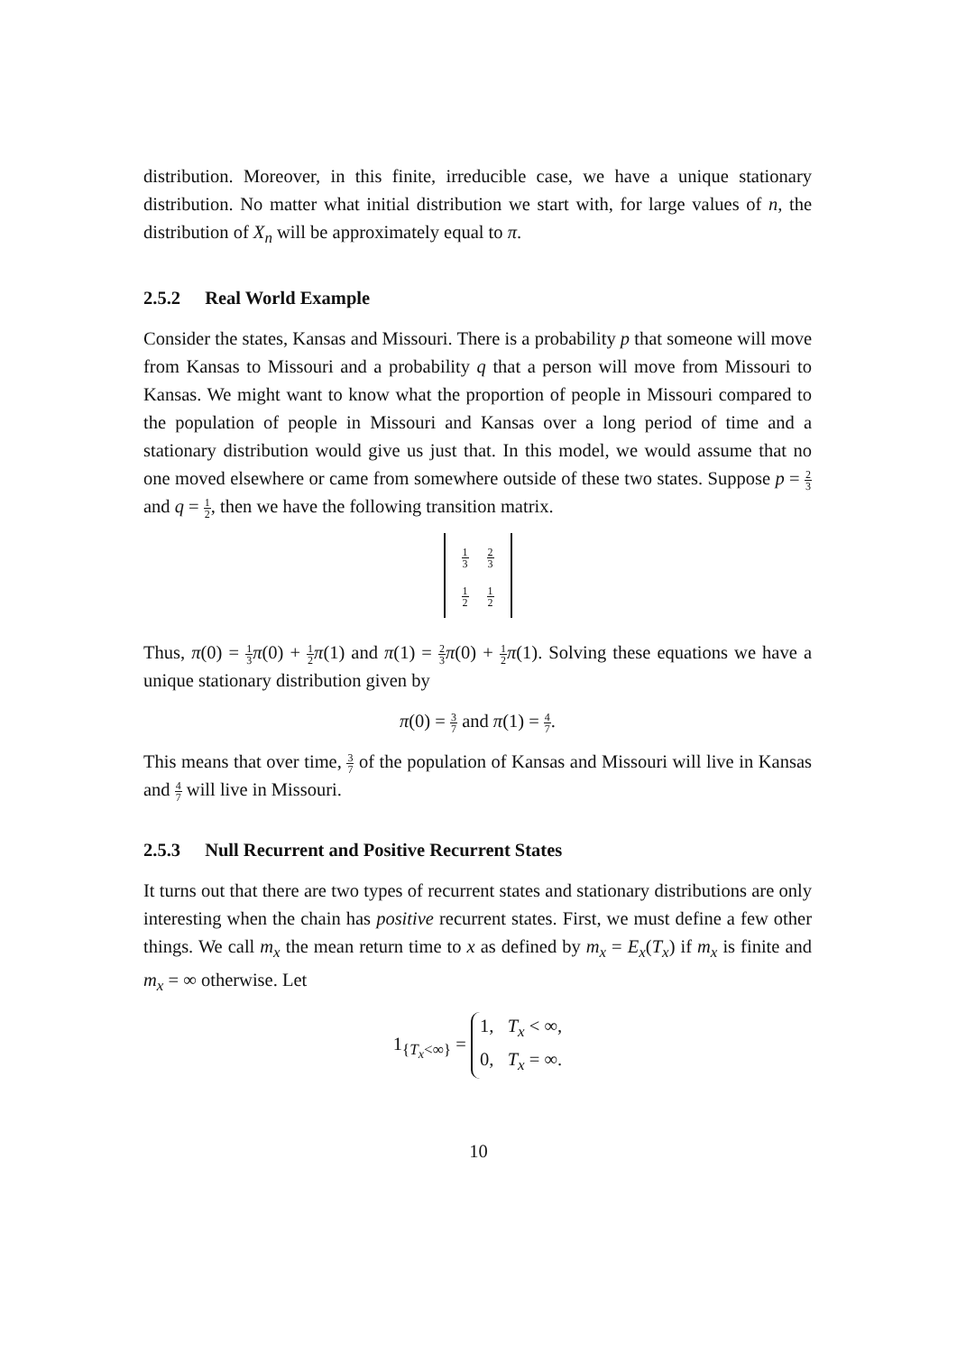distribution. Moreover, in this finite, irreducible case, we have a unique stationary distribution. No matter what initial distribution we start with, for large values of n, the distribution of X<sub>n</sub> will be approximately equal to π.
2.5.2 Real World Example
Consider the states, Kansas and Missouri. There is a probability p that someone will move from Kansas to Missouri and a probability q that a person will move from Missouri to Kansas. We might want to know what the proportion of people in Missouri compared to the population of people in Missouri and Kansas over a long period of time and a stationary distribution would give us just that. In this model, we would assume that no one moved elsewhere or came from somewhere outside of these two states. Suppose p = 2 3 and q = 1 2, then we have the following transition matrix.
| 1 3 | 2 3 |
| 1 2 | 1 2 |
Thus, π(0) = 1 3 π(0) + 1 2 π(1) and π(1) = 2 3 π(0) + 1 2 π(1). Solving these equations we have a unique stationary distribution given by
π(0) = 3 7 and π(1) = 4 7.
This means that over time, 3 7 of the population of Kansas and Missouri will live in Kansas and 4 7 will live in Missouri.
2.5.3 Null Recurrent and Positive Recurrent States
It turns out that there are two types of recurrent states and stationary distributions are only interesting when the chain has positive recurrent states. First, we must define a few other things. We call m<sub>x</sub> the mean return time to x as defined by m<sub>x</sub> = E<sub>x</sub>(T<sub>x</sub>) if m<sub>x</sub> is finite and m<sub>x</sub> = ∞ otherwise. Let
1<sub>{T<sub>x</sub><∞}</sub> =
1, T<sub>x</sub> < ∞,
0, T<sub>x</sub> = ∞.
10